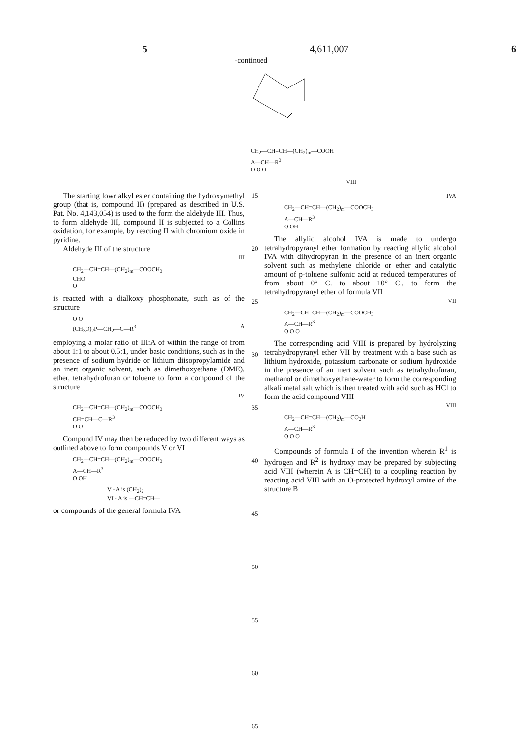5 4,611,007 6
-continued
CH<sub>2</sub>—CH=CH—(CH<sub>2</sub>)<sub>m</sub>—COOH
A—CH—R<sup>3</sup>
O O O
VIII
The starting lowr alkyl ester containing the hydroxymethyl group (that is, compound II) (prepared as described in U.S. Pat. No. 4,143,054) is used to the form the aldehyde III. Thus, to form aldehyde III, compound II is subjected to a Collins oxidation, for example, by reacting II with chromium oxide in pyridine.
Aldehyde III of the structure
III
CH<sub>2</sub>—CH=CH—(CH<sub>2</sub>)<sub>m</sub>—COOCH<sub>3</sub>
CHO
O
is reacted with a dialkoxy phosphonate, such as of the structure
O O
(CH<sub>3</sub>O)<sub>2</sub>P—CH<sub>2</sub>—C—R<sup>3</sup> A
employing a molar ratio of III:A of within the range of from about 1:1 to about 0.5:1, under basic conditions, such as in the presence of sodium hydride or lithium diisopropylamide and an inert organic solvent, such as dimethoxyethane (DME), ether, tetrahydrofuran or toluene to form a compound of the structure
IV
CH<sub>2</sub>—CH=CH—(CH<sub>2</sub>)<sub>m</sub>—COOCH<sub>3</sub>
CH=CH—C—R<sup>3</sup>
O O
Compund IV may then be reduced by two different ways as outlined above to form compounds V or VI
CH<sub>2</sub>—CH=CH—(CH<sub>2</sub>)<sub>m</sub>—COOCH<sub>3</sub>
A—CH—R<sup>3</sup>
O OH
V - A is (CH<sub>2</sub>)<sub>2</sub>
VI - A is —CH=CH—
or compounds of the general formula IVA
15
20
25
30
35
40
45
50
55
60
65
IVA
CH<sub>2</sub>—CH=CH—(CH<sub>2</sub>)<sub>m</sub>—COOCH<sub>3</sub>
A—CH—R<sup>3</sup>
O OH
The allylic alcohol IVA is made to undergo tetrahydropyranyl ether formation by reacting allylic alcohol IVA with dihydropyran in the presence of an inert organic solvent such as methylene chloride or ether and catalytic amount of p-toluene sulfonic acid at reduced temperatures of from about 0° C. to about 10° C., to form the tetrahydropyranyl ether of formula VII
VII
CH<sub>2</sub>—CH=CH—(CH<sub>2</sub>)<sub>m</sub>—COOCH<sub>3</sub>
A—CH—R<sup>3</sup>
O O O
The corresponding acid VIII is prepared by hydrolyzing tetrahydropyranyl ether VII by treatment with a base such as lithium hydroxide, potassium carbonate or sodium hydroxide in the presence of an inert solvent such as tetrahydrofuran, methanol or dimethoxyethane-water to form the corresponding alkali metal salt which is then treated with acid such as HCl to form the acid compound VIII
VIII
CH<sub>2</sub>—CH=CH—(CH<sub>2</sub>)<sub>m</sub>—CO<sub>2</sub>H
A—CH—R<sup>3</sup>
O O O
Compounds of formula I of the invention wherein R<sup>1</sup> is hydrogen and R<sup>2</sup> is hydroxy may be prepared by subjecting acid VIII (wherein A is CH=CH) to a coupling reaction by reacting acid VIII with an O-protected hydroxyl amine of the structure B